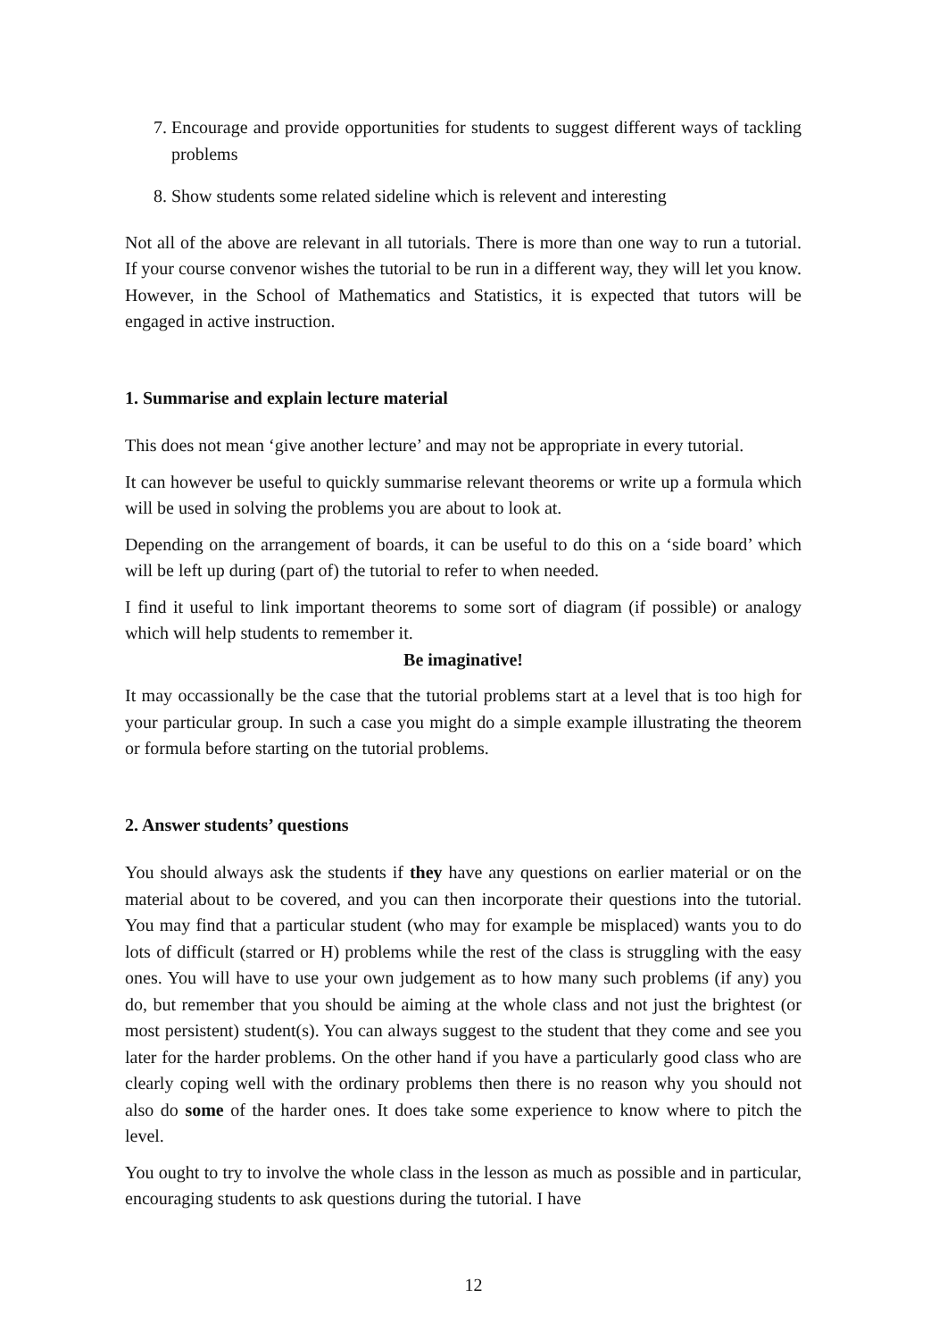7. Encourage and provide opportunities for students to suggest different ways of tackling problems
8. Show students some related sideline which is relevent and interesting
Not all of the above are relevant in all tutorials. There is more than one way to run a tutorial. If your course convenor wishes the tutorial to be run in a different way, they will let you know. However, in the School of Mathematics and Statistics, it is expected that tutors will be engaged in active instruction.
1. Summarise and explain lecture material
This does not mean ‘give another lecture’ and may not be appropriate in every tutorial.
It can however be useful to quickly summarise relevant theorems or write up a formula which will be used in solving the problems you are about to look at.
Depending on the arrangement of boards, it can be useful to do this on a ‘side board’ which will be left up during (part of) the tutorial to refer to when needed.
I find it useful to link important theorems to some sort of diagram (if possible) or analogy which will help students to remember it.
Be imaginative!
It may occassionally be the case that the tutorial problems start at a level that is too high for your particular group. In such a case you might do a simple example illustrating the theorem or formula before starting on the tutorial problems.
2. Answer students’ questions
You should always ask the students if they have any questions on earlier material or on the material about to be covered, and you can then incorporate their questions into the tutorial. You may find that a particular student (who may for example be misplaced) wants you to do lots of difficult (starred or H) problems while the rest of the class is struggling with the easy ones. You will have to use your own judgement as to how many such problems (if any) you do, but remember that you should be aiming at the whole class and not just the brightest (or most persistent) student(s). You can always suggest to the student that they come and see you later for the harder problems. On the other hand if you have a particularly good class who are clearly coping well with the ordinary problems then there is no reason why you should not also do some of the harder ones. It does take some experience to know where to pitch the level.
You ought to try to involve the whole class in the lesson as much as possible and in particular, encouraging students to ask questions during the tutorial. I have
12